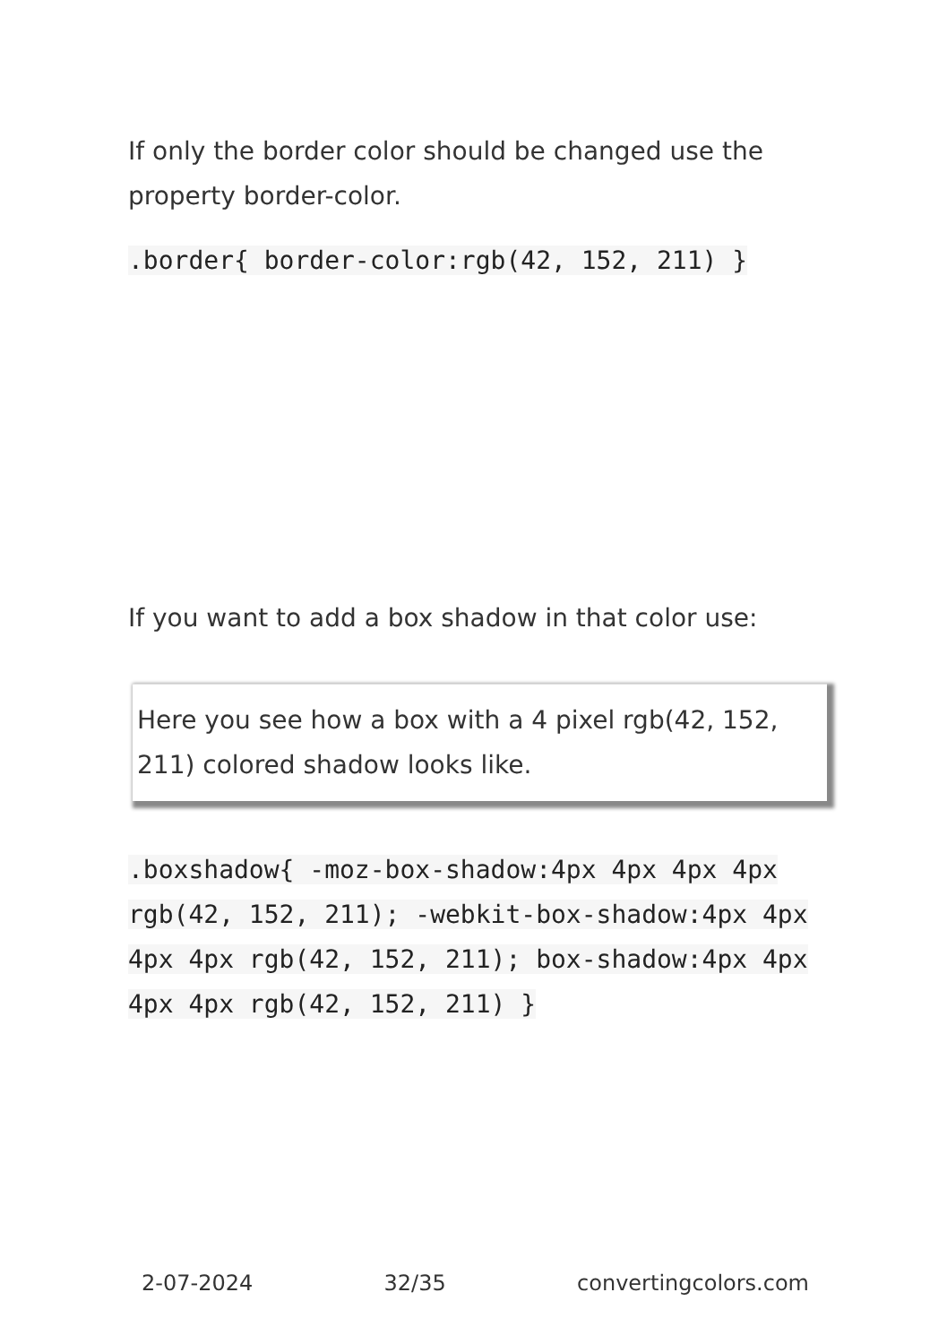If only the border color should be changed use the property border-color.
.border{ border-color:rgb(42, 152, 211) }
If you want to add a box shadow in that color use:
Here you see how a box with a 4 pixel rgb(42, 152, 211) colored shadow looks like.
.boxshadow{ -moz-box-shadow:4px 4px 4px 4px rgb(42, 152, 211); -webkit-box-shadow:4px 4px 4px 4px rgb(42, 152, 211); box-shadow:4px 4px 4px 4px rgb(42, 152, 211) }
2-07-2024 32/35 convertingcolors.com